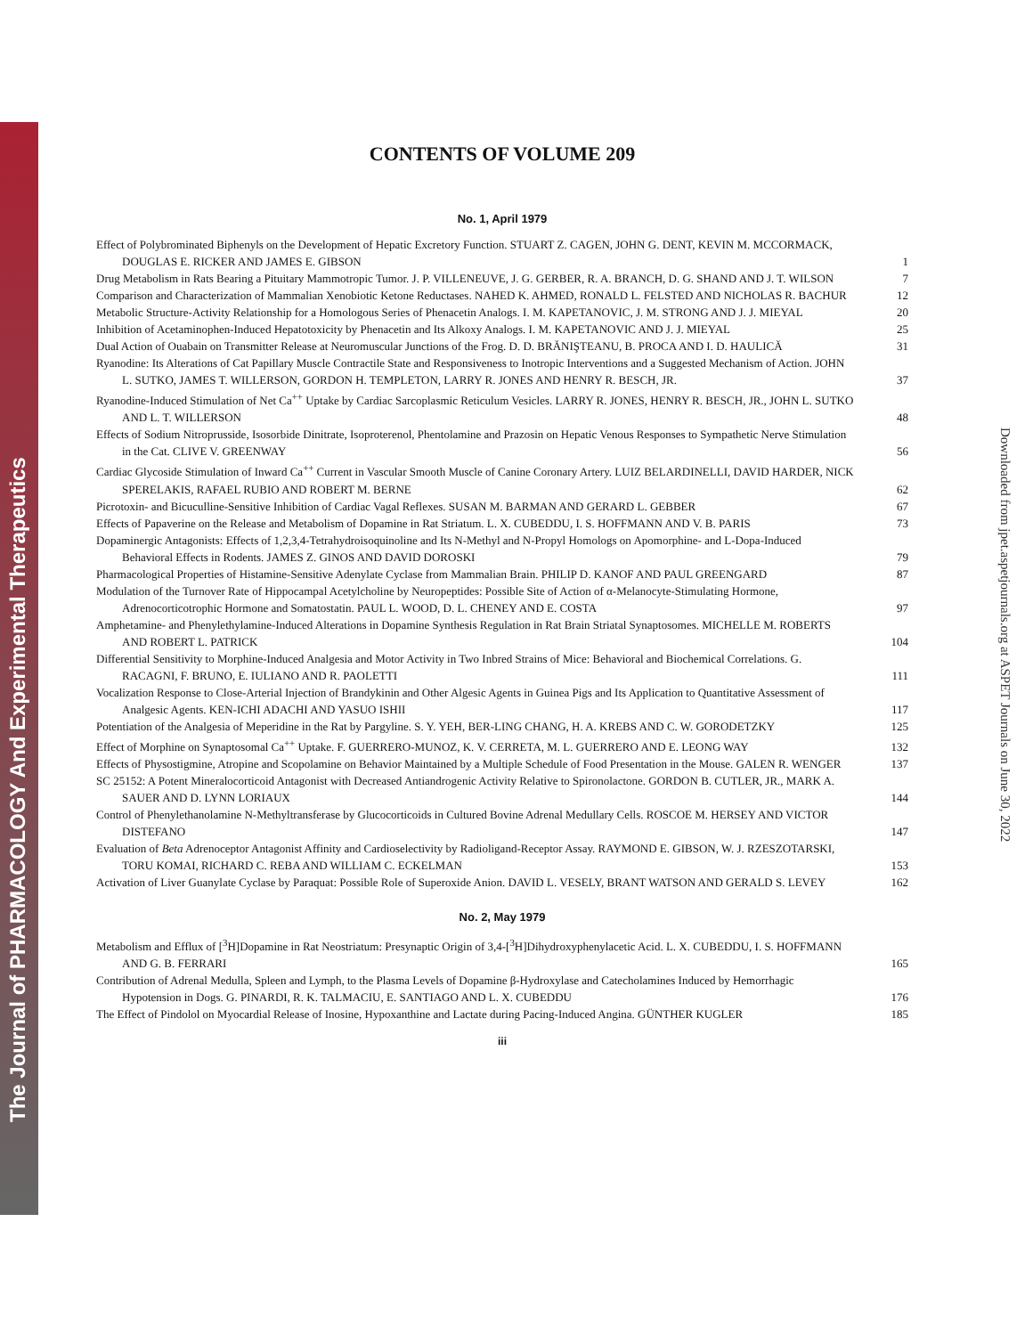The Journal of PHARMACOLOGY And Experimental Therapeutics
Downloaded from jpet.aspetjournals.org at ASPET Journals on June 30, 2022
CONTENTS OF VOLUME 209
No. 1, April 1979
Effect of Polybrominated Biphenyls on the Development of Hepatic Excretory Function. STUART Z. CAGEN, JOHN G. DENT, KEVIN M. MCCORMACK, DOUGLAS E. RICKER AND JAMES E. GIBSON
1
Drug Metabolism in Rats Bearing a Pituitary Mammotropic Tumor. J. P. VILLENEUVE, J. G. GERBER, R. A. BRANCH, D. G. SHAND AND J. T. WILSON
7
Comparison and Characterization of Mammalian Xenobiotic Ketone Reductases. NAHED K. AHMED, RONALD L. FELSTED AND NICHOLAS R. BACHUR
12
Metabolic Structure-Activity Relationship for a Homologous Series of Phenacetin Analogs. I. M. KAPETANOVIC, J. M. STRONG AND J. J. MIEYAL
20
Inhibition of Acetaminophen-Induced Hepatotoxicity by Phenacetin and Its Alkoxy Analogs. I. M. KAPETANOVIC AND J. J. MIEYAL
25
Dual Action of Ouabain on Transmitter Release at Neuromuscular Junctions of the Frog. D. D. BRĂNIŞTEANU, B. PROCA AND I. D. HAULICĂ
31
Ryanodine: Its Alterations of Cat Papillary Muscle Contractile State and Responsiveness to Inotropic Interventions and a Suggested Mechanism of Action. JOHN L. SUTKO, JAMES T. WILLERSON, GORDON H. TEMPLETON, LARRY R. JONES AND HENRY R. BESCH, JR.
37
Ryanodine-Induced Stimulation of Net Ca<sup>++</sup> Uptake by Cardiac Sarcoplasmic Reticulum Vesicles. LARRY R. JONES, HENRY R. BESCH, JR., JOHN L. SUTKO AND L. T. WILLERSON
48
Effects of Sodium Nitroprusside, Isosorbide Dinitrate, Isoproterenol, Phentolamine and Prazosin on Hepatic Venous Responses to Sympathetic Nerve Stimulation in the Cat. CLIVE V. GREENWAY
56
Cardiac Glycoside Stimulation of Inward Ca<sup>++</sup> Current in Vascular Smooth Muscle of Canine Coronary Artery. LUIZ BELARDINELLI, DAVID HARDER, NICK SPERELAKIS, RAFAEL RUBIO AND ROBERT M. BERNE
62
Picrotoxin- and Bicuculline-Sensitive Inhibition of Cardiac Vagal Reflexes. SUSAN M. BARMAN AND GERARD L. GEBBER
67
Effects of Papaverine on the Release and Metabolism of Dopamine in Rat Striatum. L. X. CUBEDDU, I. S. HOFFMANN AND V. B. PARIS
73
Dopaminergic Antagonists: Effects of 1,2,3,4-Tetrahydroisoquinoline and Its N-Methyl and N-Propyl Homologs on Apomorphine- and L-Dopa-Induced Behavioral Effects in Rodents. JAMES Z. GINOS AND DAVID DOROSKI
79
Pharmacological Properties of Histamine-Sensitive Adenylate Cyclase from Mammalian Brain. PHILIP D. KANOF AND PAUL GREENGARD
87
Modulation of the Turnover Rate of Hippocampal Acetylcholine by Neuropeptides: Possible Site of Action of α-Melanocyte-Stimulating Hormone, Adrenocorticotrophic Hormone and Somatostatin. PAUL L. WOOD, D. L. CHENEY AND E. COSTA
97
Amphetamine- and Phenylethylamine-Induced Alterations in Dopamine Synthesis Regulation in Rat Brain Striatal Synaptosomes. MICHELLE M. ROBERTS AND ROBERT L. PATRICK
104
Differential Sensitivity to Morphine-Induced Analgesia and Motor Activity in Two Inbred Strains of Mice: Behavioral and Biochemical Correlations. G. RACAGNI, F. BRUNO, E. IULIANO AND R. PAOLETTI
111
Vocalization Response to Close-Arterial Injection of Brandykinin and Other Algesic Agents in Guinea Pigs and Its Application to Quantitative Assessment of Analgesic Agents. KEN-ICHI ADACHI AND YASUO ISHII
117
Potentiation of the Analgesia of Meperidine in the Rat by Pargyline. S. Y. YEH, BER-LING CHANG, H. A. KREBS AND C. W. GORODETZKY
125
Effect of Morphine on Synaptosomal Ca<sup>++</sup> Uptake. F. GUERRERO-MUNOZ, K. V. CERRETA, M. L. GUERRERO AND E. LEONG WAY
132
Effects of Physostigmine, Atropine and Scopolamine on Behavior Maintained by a Multiple Schedule of Food Presentation in the Mouse. GALEN R. WENGER
137
SC 25152: A Potent Mineralocorticoid Antagonist with Decreased Antiandrogenic Activity Relative to Spironolactone. GORDON B. CUTLER, JR., MARK A. SAUER AND D. LYNN LORIAUX
144
Control of Phenylethanolamine N-Methyltransferase by Glucocorticoids in Cultured Bovine Adrenal Medullary Cells. ROSCOE M. HERSEY AND VICTOR DISTEFANO
147
Evaluation of Beta Adrenoceptor Antagonist Affinity and Cardioselectivity by Radioligand-Receptor Assay. RAYMOND E. GIBSON, W. J. RZESZOTARSKI, TORU KOMAI, RICHARD C. REBA AND WILLIAM C. ECKELMAN
153
Activation of Liver Guanylate Cyclase by Paraquat: Possible Role of Superoxide Anion. DAVID L. VESELY, BRANT WATSON AND GERALD S. LEVEY
162
No. 2, May 1979
Metabolism and Efflux of [<sup>3</sup>H]Dopamine in Rat Neostriatum: Presynaptic Origin of 3,4-[<sup>3</sup>H]Dihydroxyphenylacetic Acid. L. X. CUBEDDU, I. S. HOFFMANN AND G. B. FERRARI
165
Contribution of Adrenal Medulla, Spleen and Lymph, to the Plasma Levels of Dopamine β-Hydroxylase and Catecholamines Induced by Hemorrhagic Hypotension in Dogs. G. PINARDI, R. K. TALMACIU, E. SANTIAGO AND L. X. CUBEDDU
176
The Effect of Pindolol on Myocardial Release of Inosine, Hypoxanthine and Lactate during Pacing-Induced Angina. GÜNTHER KUGLER
185
iii